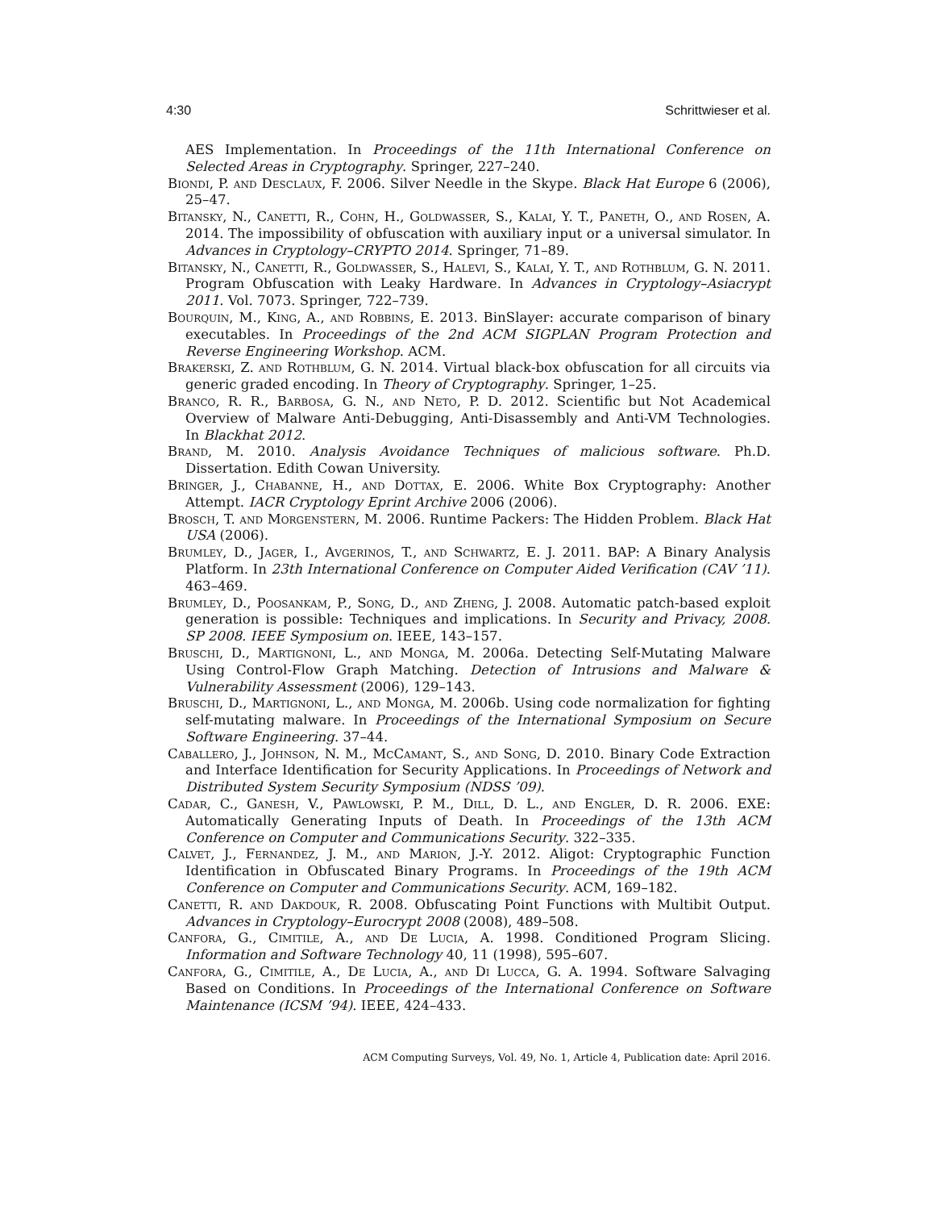4:30 Schrittwieser et al.
AES Implementation. In Proceedings of the 11th International Conference on Selected Areas in Cryptography. Springer, 227–240.
Biondi, P. and Desclaux, F. 2006. Silver Needle in the Skype. Black Hat Europe 6 (2006), 25–47.
Bitansky, N., Canetti, R., Cohn, H., Goldwasser, S., Kalai, Y. T., Paneth, O., and Rosen, A. 2014. The impossibility of obfuscation with auxiliary input or a universal simulator. In Advances in Cryptology–CRYPTO 2014. Springer, 71–89.
Bitansky, N., Canetti, R., Goldwasser, S., Halevi, S., Kalai, Y. T., and Rothblum, G. N. 2011. Program Obfuscation with Leaky Hardware. In Advances in Cryptology–Asiacrypt 2011. Vol. 7073. Springer, 722–739.
Bourquin, M., King, A., and Robbins, E. 2013. BinSlayer: accurate comparison of binary executables. In Proceedings of the 2nd ACM SIGPLAN Program Protection and Reverse Engineering Workshop. ACM.
Brakerski, Z. and Rothblum, G. N. 2014. Virtual black-box obfuscation for all circuits via generic graded encoding. In Theory of Cryptography. Springer, 1–25.
Branco, R. R., Barbosa, G. N., and Neto, P. D. 2012. Scientific but Not Academical Overview of Malware Anti-Debugging, Anti-Disassembly and Anti-VM Technologies. In Blackhat 2012.
Brand, M. 2010. Analysis Avoidance Techniques of malicious software. Ph.D. Dissertation. Edith Cowan University.
Bringer, J., Chabanne, H., and Dottax, E. 2006. White Box Cryptography: Another Attempt. IACR Cryptology Eprint Archive 2006 (2006).
Brosch, T. and Morgenstern, M. 2006. Runtime Packers: The Hidden Problem. Black Hat USA (2006).
Brumley, D., Jager, I., Avgerinos, T., and Schwartz, E. J. 2011. BAP: A Binary Analysis Platform. In 23th International Conference on Computer Aided Verification (CAV ’11). 463–469.
Brumley, D., Poosankam, P., Song, D., and Zheng, J. 2008. Automatic patch-based exploit generation is possible: Techniques and implications. In Security and Privacy, 2008. SP 2008. IEEE Symposium on. IEEE, 143–157.
Bruschi, D., Martignoni, L., and Monga, M. 2006a. Detecting Self-Mutating Malware Using Control-Flow Graph Matching. Detection of Intrusions and Malware & Vulnerability Assessment (2006), 129–143.
Bruschi, D., Martignoni, L., and Monga, M. 2006b. Using code normalization for fighting self-mutating malware. In Proceedings of the International Symposium on Secure Software Engineering. 37–44.
Caballero, J., Johnson, N. M., McCamant, S., and Song, D. 2010. Binary Code Extraction and Interface Identification for Security Applications. In Proceedings of Network and Distributed System Security Symposium (NDSS ’09).
Cadar, C., Ganesh, V., Pawlowski, P. M., Dill, D. L., and Engler, D. R. 2006. EXE: Automatically Generating Inputs of Death. In Proceedings of the 13th ACM Conference on Computer and Communications Security. 322–335.
Calvet, J., Fernandez, J. M., and Marion, J.-Y. 2012. Aligot: Cryptographic Function Identification in Obfuscated Binary Programs. In Proceedings of the 19th ACM Conference on Computer and Communications Security. ACM, 169–182.
Canetti, R. and Dakdouk, R. 2008. Obfuscating Point Functions with Multibit Output. Advances in Cryptology–Eurocrypt 2008 (2008), 489–508.
Canfora, G., Cimitile, A., and De Lucia, A. 1998. Conditioned Program Slicing. Information and Software Technology 40, 11 (1998), 595–607.
Canfora, G., Cimitile, A., De Lucia, A., and Di Lucca, G. A. 1994. Software Salvaging Based on Conditions. In Proceedings of the International Conference on Software Maintenance (ICSM ’94). IEEE, 424–433.
ACM Computing Surveys, Vol. 49, No. 1, Article 4, Publication date: April 2016.